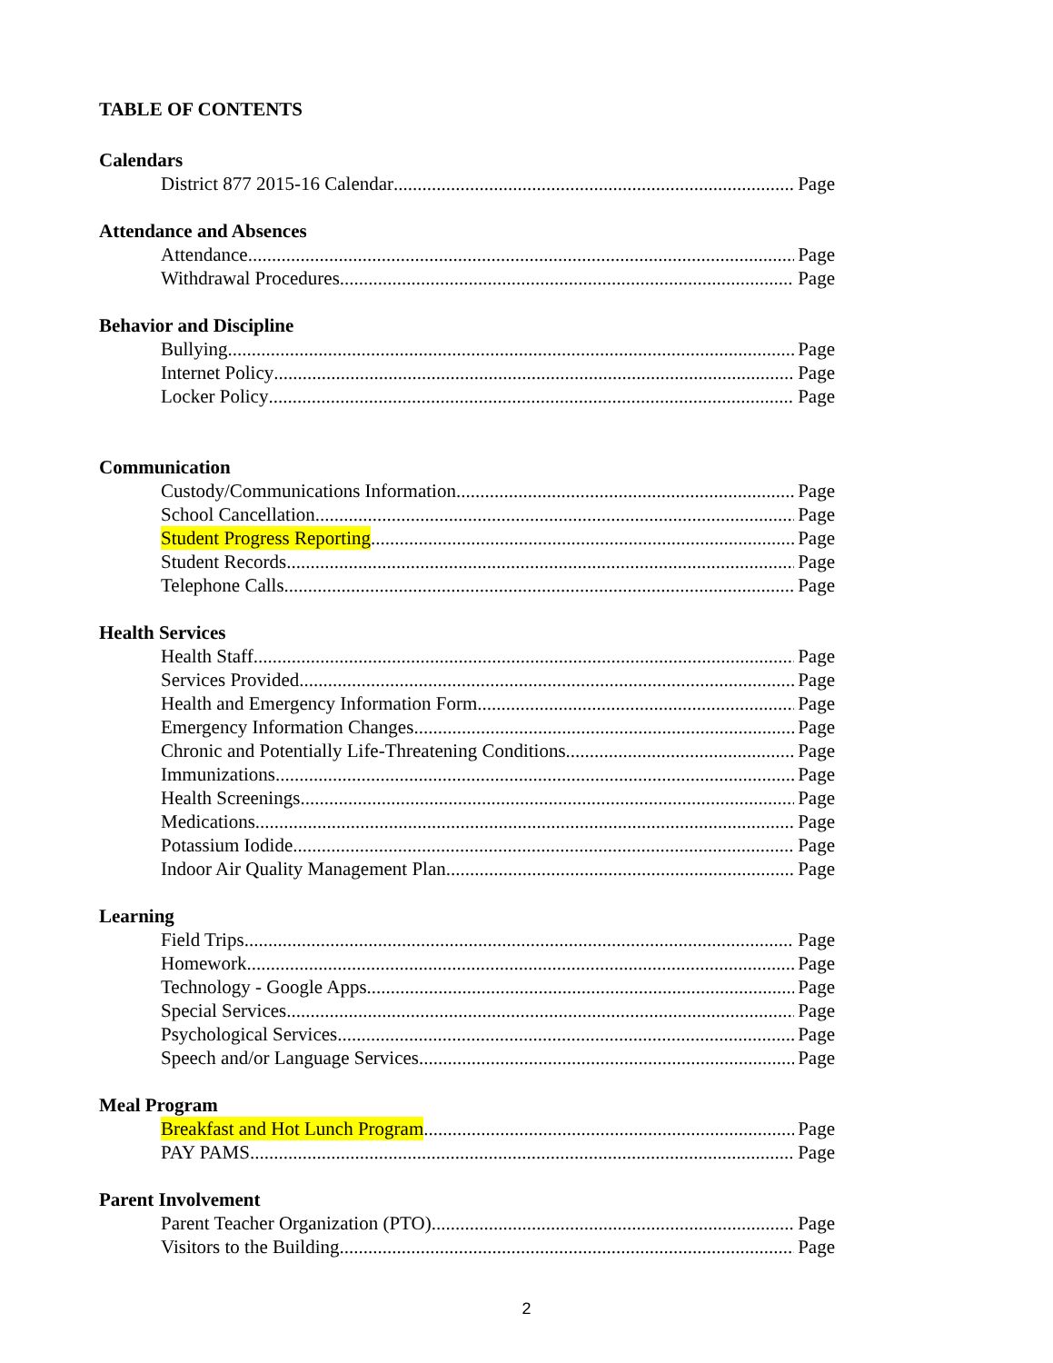TABLE OF CONTENTS
Calendars
District 877 2015-16 Calendar Page
Attendance and Absences
Attendance Page
Withdrawal Procedures Page
Behavior and Discipline
Bullying Page
Internet Policy Page
Locker Policy Page
Communication
Custody/Communications Information Page
School Cancellation Page
Student Progress Reporting Page
Student Records Page
Telephone Calls Page
Health Services
Health Staff Page
Services Provided Page
Health and Emergency Information Form Page
Emergency Information Changes Page
Chronic and Potentially Life-Threatening Conditions Page
Immunizations Page
Health Screenings Page
Medications Page
Potassium Iodide Page
Indoor Air Quality Management Plan Page
Learning
Field Trips Page
Homework Page
Technology - Google Apps Page
Special Services Page
Psychological Services Page
Speech and/or Language Services Page
Meal Program
Breakfast and Hot Lunch Program Page
PAY PAMS Page
Parent Involvement
Parent Teacher Organization (PTO) Page
Visitors to the Building Page
2